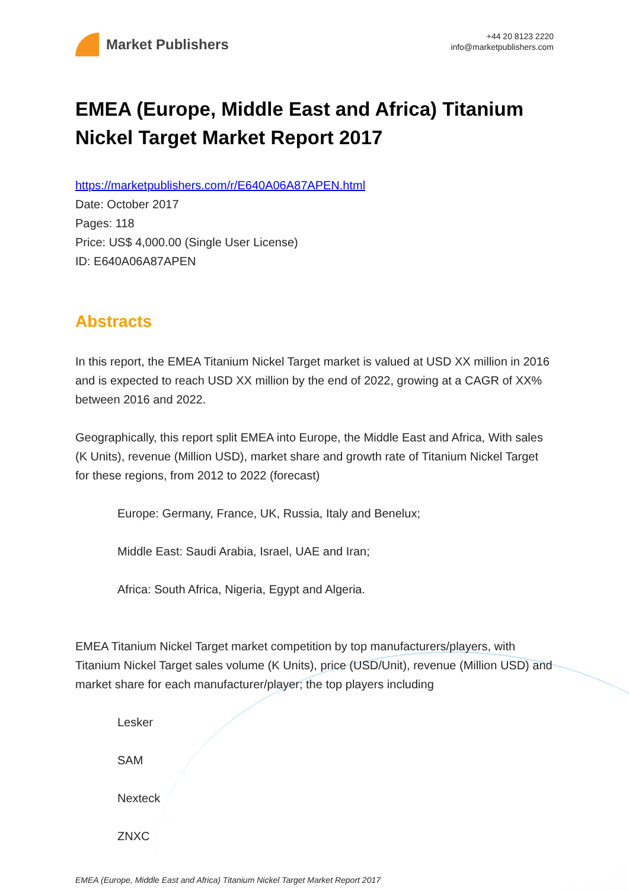Market Publishers
+44 20 8123 2220
info@marketpublishers.com
EMEA (Europe, Middle East and Africa) Titanium Nickel Target Market Report 2017
https://marketpublishers.com/r/E640A06A87APEN.html
Date: October 2017
Pages: 118
Price: US$ 4,000.00 (Single User License)
ID: E640A06A87APEN
Abstracts
In this report, the EMEA Titanium Nickel Target market is valued at USD XX million in 2016 and is expected to reach USD XX million by the end of 2022, growing at a CAGR of XX% between 2016 and 2022.
Geographically, this report split EMEA into Europe, the Middle East and Africa, With sales (K Units), revenue (Million USD), market share and growth rate of Titanium Nickel Target for these regions, from 2012 to 2022 (forecast)
Europe: Germany, France, UK, Russia, Italy and Benelux;
Middle East: Saudi Arabia, Israel, UAE and Iran;
Africa: South Africa, Nigeria, Egypt and Algeria.
EMEA Titanium Nickel Target market competition by top manufacturers/players, with Titanium Nickel Target sales volume (K Units), price (USD/Unit), revenue (Million USD) and market share for each manufacturer/player; the top players including
Lesker
SAM
Nexteck
ZNXC
EMEA (Europe, Middle East and Africa) Titanium Nickel Target Market Report 2017